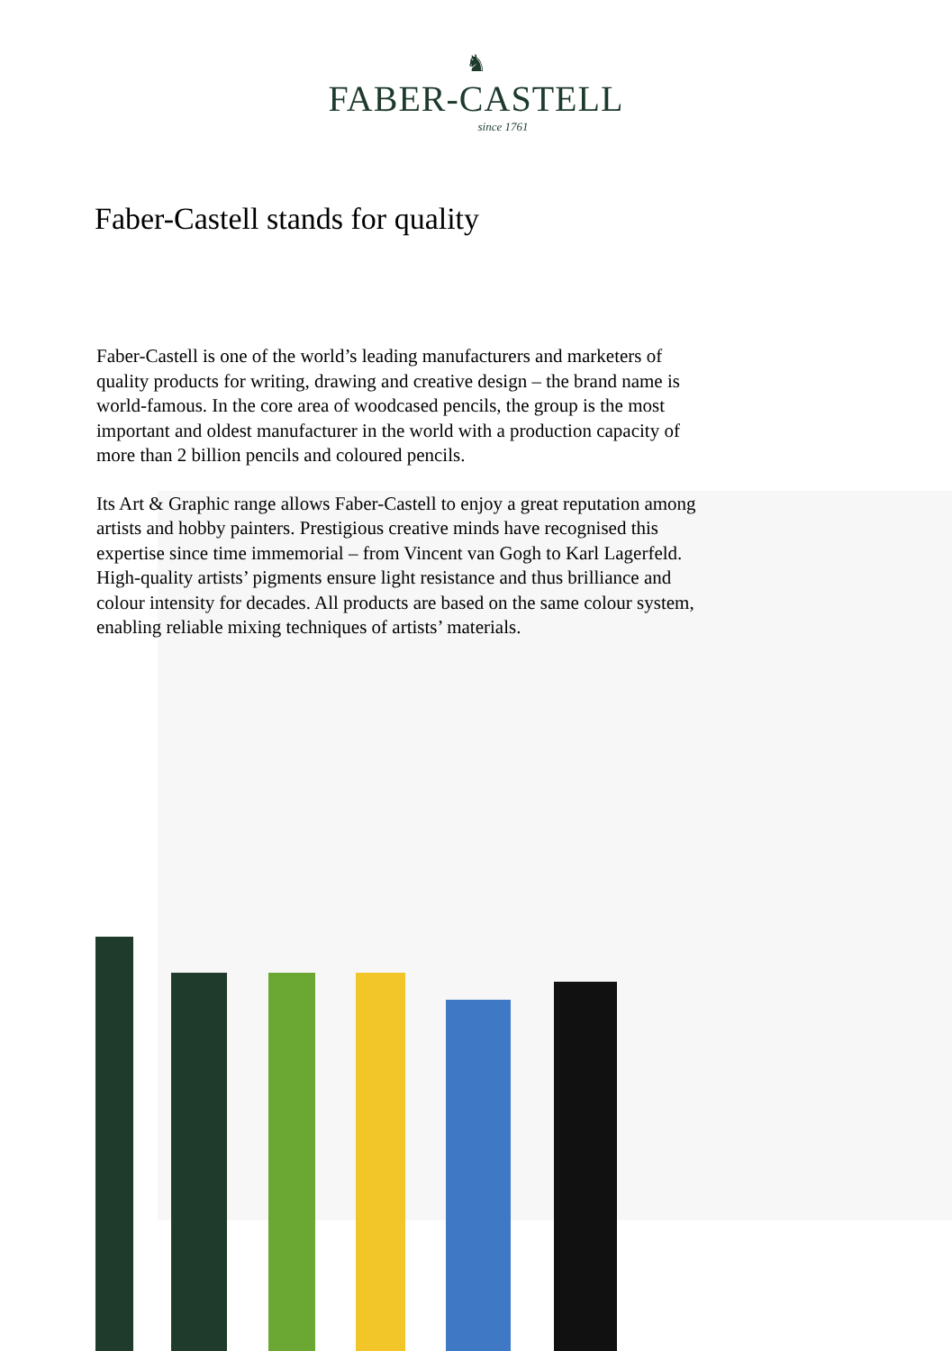♞
FABER-CASTELL
since 1761
Faber-Castell stands for quality
Faber-Castell is one of the world’s leading manufacturers and mar­keters of quality products for writing, drawing and creative design – the brand name is world-famous. In the core area of woodcased pencils, the group is the most important and oldest manufacturer in the world with a production capacity of more than 2 billion pencils and coloured pencils.
Its Art & Graphic range allows Faber-Castell to enjoy a great repu­tation among artists and hobby painters. Prestigious creative minds have recognised this expertise since time immemorial – from Vin­cent van Gogh to Karl Lagerfeld. High-quality artists’ pigments ensure light resistance and thus brilliance and colour intensity for decades. All products are based on the same colour system, enabling reliable mixing techniques of artists’ materials.